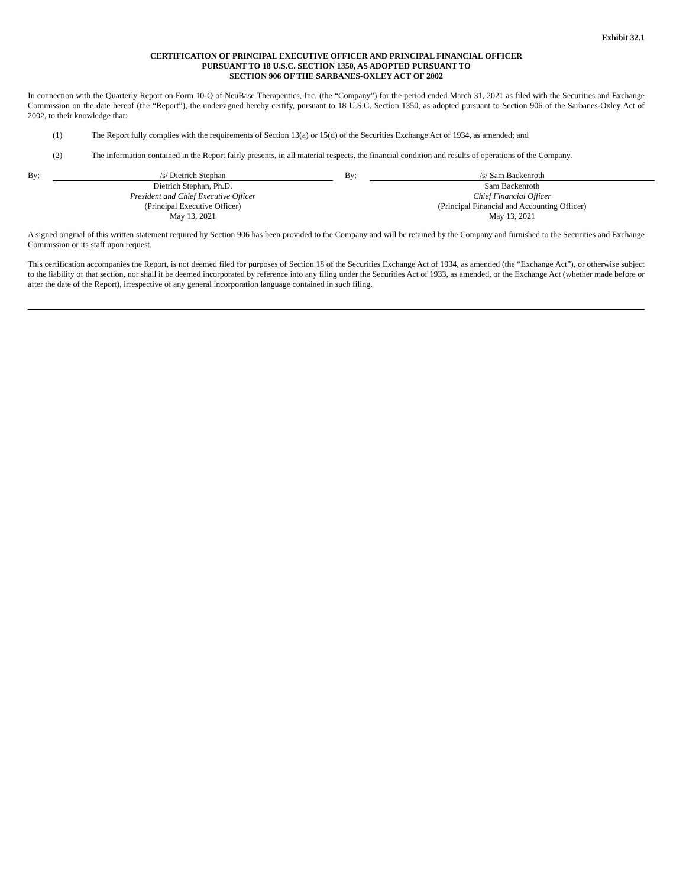Exhibit 32.1
CERTIFICATION OF PRINCIPAL EXECUTIVE OFFICER AND PRINCIPAL FINANCIAL OFFICER
PURSUANT TO 18 U.S.C. SECTION 1350, AS ADOPTED PURSUANT TO
SECTION 906 OF THE SARBANES-OXLEY ACT OF 2002
In connection with the Quarterly Report on Form 10-Q of NeuBase Therapeutics, Inc. (the “Company”) for the period ended March 31, 2021 as filed with the Securities and Exchange Commission on the date hereof (the “Report”), the undersigned hereby certify, pursuant to 18 U.S.C. Section 1350, as adopted pursuant to Section 906 of the Sarbanes-Oxley Act of 2002, to their knowledge that:
(1) The Report fully complies with the requirements of Section 13(a) or 15(d) of the Securities Exchange Act of 1934, as amended; and
(2) The information contained in the Report fairly presents, in all material respects, the financial condition and results of operations of the Company.
| By: | /s/ Dietrich Stephan | By: | /s/ Sam Backenroth |
| | Dietrich Stephan, Ph.D. President and Chief Executive Officer (Principal Executive Officer) May 13, 2021 | | Sam Backenroth Chief Financial Officer (Principal Financial and Accounting Officer) May 13, 2021 |
A signed original of this written statement required by Section 906 has been provided to the Company and will be retained by the Company and furnished to the Securities and Exchange Commission or its staff upon request.
This certification accompanies the Report, is not deemed filed for purposes of Section 18 of the Securities Exchange Act of 1934, as amended (the “Exchange Act”), or otherwise subject to the liability of that section, nor shall it be deemed incorporated by reference into any filing under the Securities Act of 1933, as amended, or the Exchange Act (whether made before or after the date of the Report), irrespective of any general incorporation language contained in such filing.